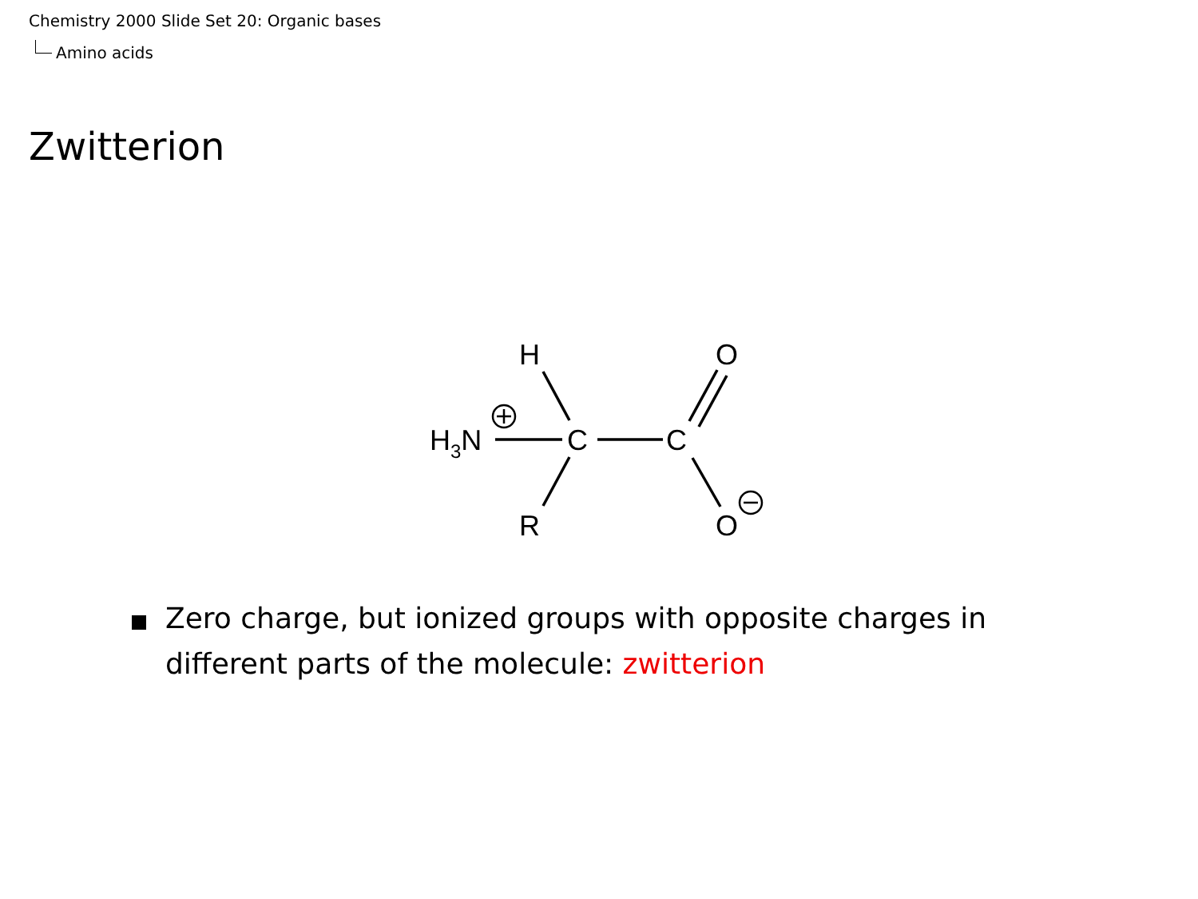Chemistry 2000 Slide Set 20: Organic bases
Amino acids
Zwitterion
H3N
C
C
H
R
O
O
Zero charge, but ionized groups with opposite charges in different parts of the molecule: zwitterion